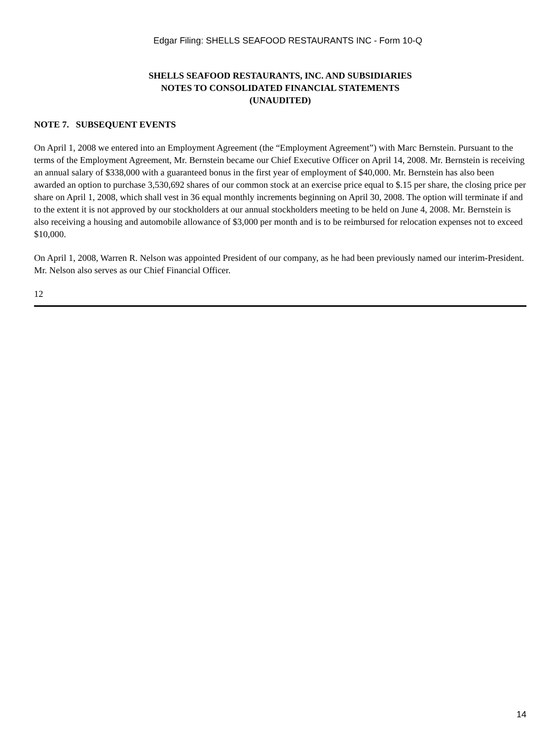Edgar Filing: SHELLS SEAFOOD RESTAURANTS INC - Form 10-Q
SHELLS SEAFOOD RESTAURANTS, INC. AND SUBSIDIARIES
NOTES TO CONSOLIDATED FINANCIAL STATEMENTS
(UNAUDITED)
NOTE 7. SUBSEQUENT EVENTS
On April 1, 2008 we entered into an Employment Agreement (the “Employment Agreement”) with Marc Bernstein. Pursuant to the terms of the Employment Agreement, Mr. Bernstein became our Chief Executive Officer on April 14, 2008. Mr. Bernstein is receiving an annual salary of $338,000 with a guaranteed bonus in the first year of employment of $40,000. Mr. Bernstein has also been awarded an option to purchase 3,530,692 shares of our common stock at an exercise price equal to $.15 per share, the closing price per share on April 1, 2008, which shall vest in 36 equal monthly increments beginning on April 30, 2008. The option will terminate if and to the extent it is not approved by our stockholders at our annual stockholders meeting to be held on June 4, 2008. Mr. Bernstein is also receiving a housing and automobile allowance of $3,000 per month and is to be reimbursed for relocation expenses not to exceed $10,000.
On April 1, 2008, Warren R. Nelson was appointed President of our company, as he had been previously named our interim-President. Mr. Nelson also serves as our Chief Financial Officer.
12
14